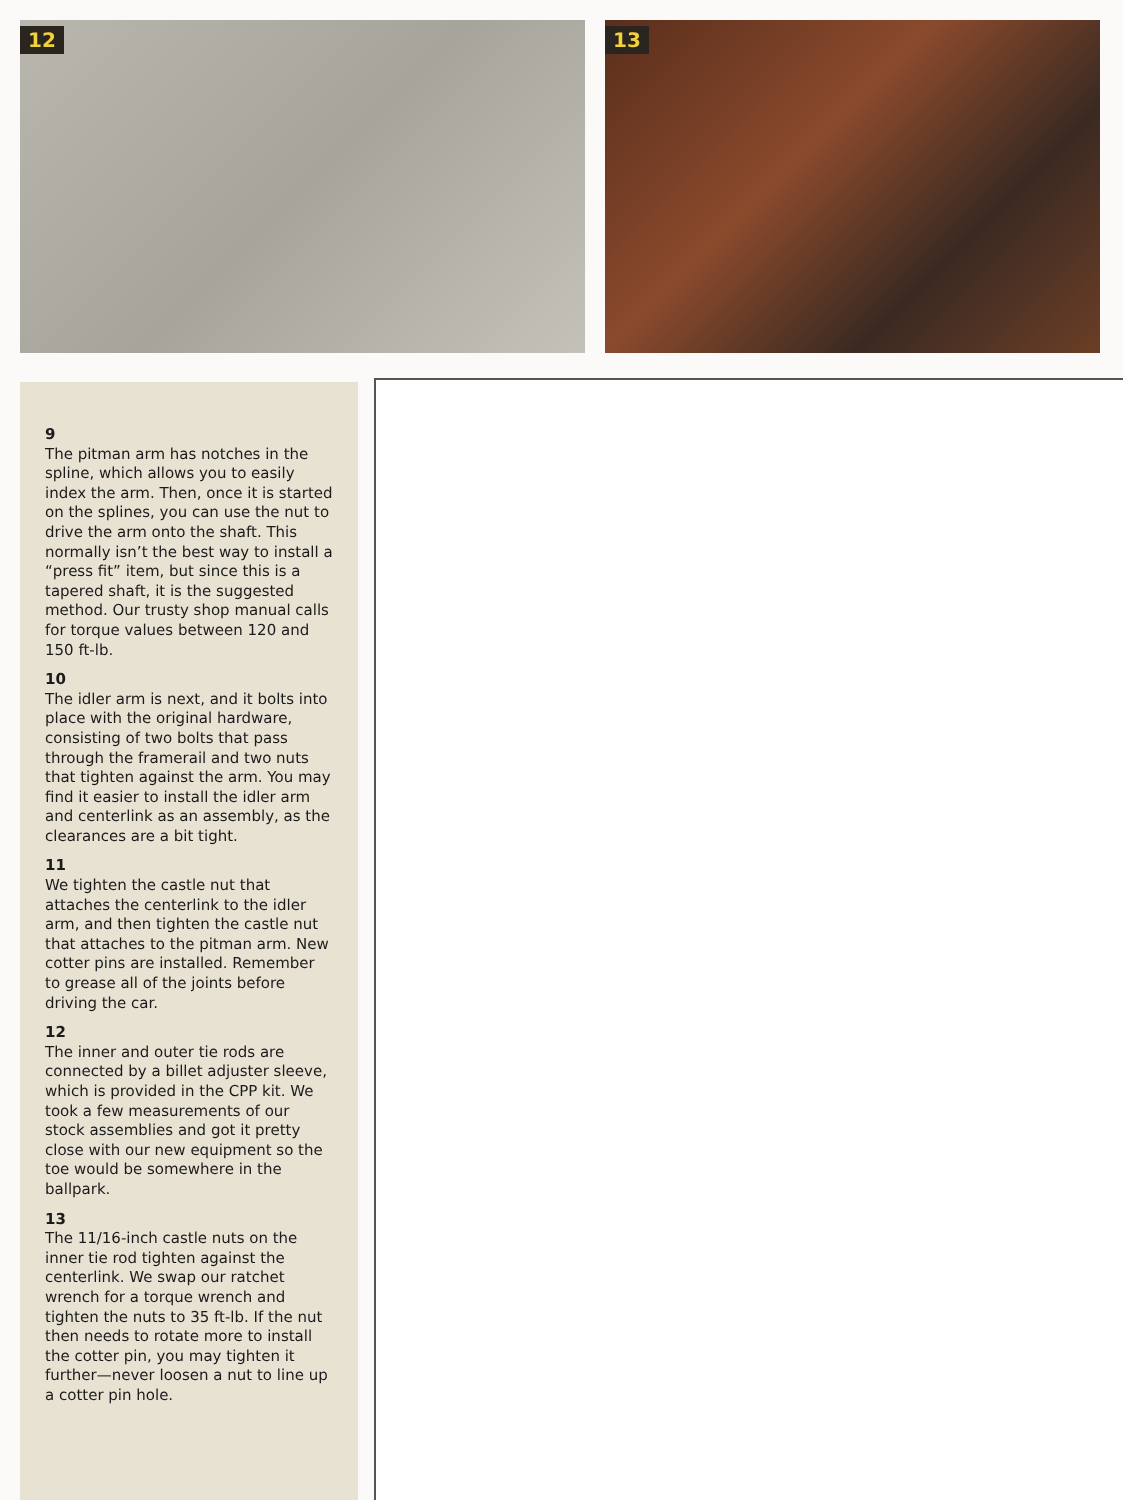12
13
9
The pitman arm has notches in the spline, which allows you to easily index the arm. Then, once it is started on the splines, you can use the nut to drive the arm onto the shaft. This normally isn’t the best way to install a “press fit” item, but since this is a tapered shaft, it is the suggested method. Our trusty shop manual calls for torque values between 120 and 150 ft-lb.
10
The idler arm is next, and it bolts into place with the original hardware, consisting of two bolts that pass through the framerail and two nuts that tighten against the arm. You may find it easier to install the idler arm and centerlink as an assembly, as the clearances are a bit tight.
11
We tighten the castle nut that attaches the centerlink to the idler arm, and then tighten the castle nut that attaches to the pitman arm. New cotter pins are installed. Remember to grease all of the joints before driving the car.
12
The inner and outer tie rods are connected by a billet adjuster sleeve, which is provided in the CPP kit. We took a few measurements of our stock assemblies and got it pretty close with our new equipment so the toe would be somewhere in the ballpark.
13
The 11/16-inch castle nuts on the inner tie rod tighten against the centerlink. We swap our ratchet wrench for a torque wrench and tighten the nuts to 35 ft-lb. If the nut then needs to rotate more to install the cotter pin, you may tighten it further—never loosen a nut to line up a cotter pin hole.